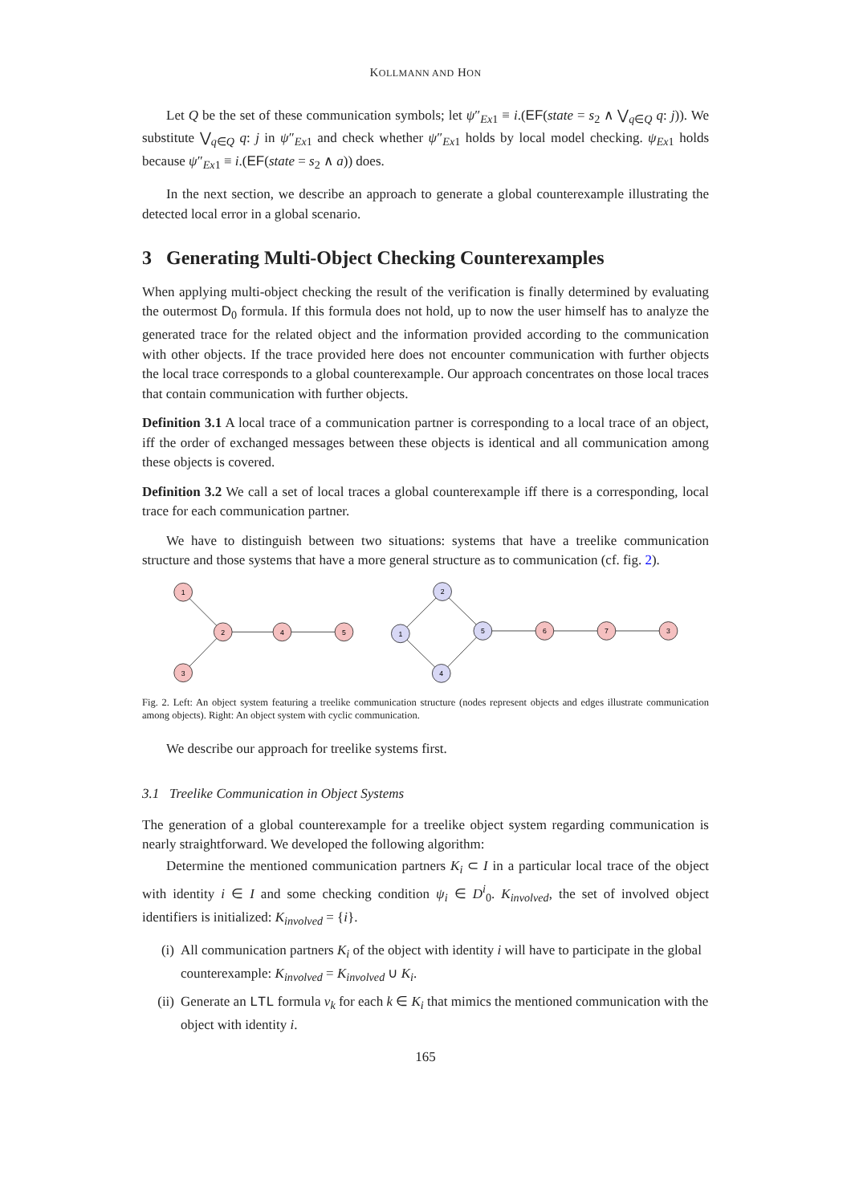KOLLMANN AND HON
Let Q be the set of these communication symbols; let ψ″<sub>Ex1</sub> ≡ i.(EF(state = s<sub>2</sub> ∧ ⋁<sub>q∈Q</sub> q: j)). We substitute ⋁<sub>q∈Q</sub> q: j in ψ″<sub>Ex1</sub> and check whether ψ″<sub>Ex1</sub> holds by local model checking. ψ<sub>Ex</sub><sub>1</sub> holds because ψ″<sub>Ex1</sub> ≡ i.(EF(state = s<sub>2</sub> ∧ a)) does.
In the next section, we describe an approach to generate a global counterexample illustrating the detected local error in a global scenario.
3 Generating Multi-Object Checking Counterexamples
When applying multi-object checking the result of the verification is finally determined by evaluating the outermost D<sub>0</sub> formula. If this formula does not hold, up to now the user himself has to analyze the generated trace for the related object and the information provided according to the communication with other objects. If the trace provided here does not encounter communication with further objects the local trace corresponds to a global counterexample. Our approach concentrates on those local traces that contain communication with further objects.
Definition 3.1 A local trace of a communication partner is corresponding to a local trace of an object, iff the order of exchanged messages between these objects is identical and all communication among these objects is covered.
Definition 3.2 We call a set of local traces a global counterexample iff there is a corresponding, local trace for each communication partner.
We have to distinguish between two situations: systems that have a treelike communication structure and those systems that have a more general structure as to communication (cf. fig. 2).
1
2
4
5
3
2
1
5
4
6
7
3
Fig. 2. Left: An object system featuring a treelike communication structure (nodes represent objects and edges illustrate communication among objects). Right: An object system with cyclic communication.
We describe our approach for treelike systems first.
3.1 Treelike Communication in Object Systems
The generation of a global counterexample for a treelike object system regarding communication is nearly straightforward. We developed the following algorithm:
Determine the mentioned communication partners K<sub>i</sub> ⊂ I in a particular local trace of the object with identity i ∈ I and some checking condition ψ<sub>i</sub> ∈ D<sup>i</sup><sub>0</sub>. K<sub>involved</sub>, the set of involved object identifiers is initialized: K<sub>involved</sub> = {i}.
(i) All communication partners K<sub>i</sub> of the object with identity i will have to participate in the global counterexample: K<sub>involved</sub> = K<sub>involved</sub> ∪ K<sub>i</sub>.
(ii) Generate an LTL formula ν<sub>k</sub> for each k ∈ K<sub>i</sub> that mimics the mentioned communication with the object with identity i.
165